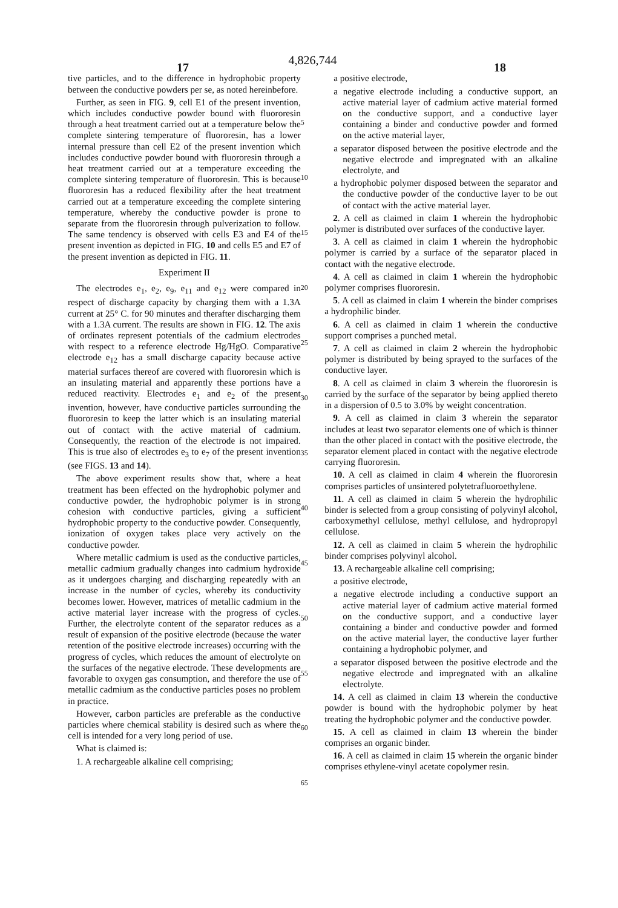4,826,744
17 18
tive particles, and to the difference in hydrophobic property between the conductive powders per se, as noted hereinbefore.
Further, as seen in FIG. 9, cell E1 of the present invention, which includes conductive powder bound with fluororesin through a heat treatment carried out at a temperature below the complete sintering temperature of fluororesin, has a lower internal pressure than cell E2 of the present invention which includes conductive powder bound with fluororesin through a heat treatment carried out at a temperature exceeding the complete sintering temperature of fluororesin. This is because fluororesin has a reduced flexibility after the heat treatment carried out at a temperature exceeding the complete sintering temperature, whereby the conductive powder is prone to separate from the fluororesin through pulverization to follow. The same tendency is observed with cells E3 and E4 of the present invention as depicted in FIG. 10 and cells E5 and E7 of the present invention as depicted in FIG. 11.
Experiment II
The electrodes e<sub>1</sub>, e<sub>2</sub>, e<sub>9</sub>, e<sub>11</sub> and e<sub>12</sub> were compared in respect of discharge capacity by charging them with a 1.3A current at 25° C. for 90 minutes and therafter discharging them with a 1.3A current. The results are shown in FIG. 12. The axis of ordinates represent potentials of the cadmium electrodes with respect to a reference electrode Hg/HgO. Comparative electrode e<sub>12</sub> has a small discharge capacity because active material surfaces thereof are covered with fluororesin which is an insulating material and apparently these portions have a reduced reactivity. Electrodes e<sub>1</sub> and e<sub>2</sub> of the present invention, however, have conductive particles surrounding the fluororesin to keep the latter which is an insulating material out of contact with the active material of cadmium. Consequently, the reaction of the electrode is not impaired. This is true also of electrodes e<sub>3</sub> to e<sub>7</sub> of the present invention (see FIGS. 13 and 14).
The above experiment results show that, where a heat treatment has been effected on the hydrophobic polymer and conductive powder, the hydrophobic polymer is in strong cohesion with conductive particles, giving a sufficient hydrophobic property to the conductive powder. Consequently, ionization of oxygen takes place very actively on the conductive powder.
Where metallic cadmium is used as the conductive particles, metallic cadmium gradually changes into cadmium hydroxide as it undergoes charging and discharging repeatedly with an increase in the number of cycles, whereby its conductivity becomes lower. However, matrices of metallic cadmium in the active material layer increase with the progress of cycles. Further, the electrolyte content of the separator reduces as a result of expansion of the positive electrode (because the water retention of the positive electrode increases) occurring with the progress of cycles, which reduces the amount of electrolyte on the surfaces of the negative electrode. These developments are favorable to oxygen gas consumption, and therefore the use of metallic cadmium as the conductive particles poses no problem in practice.
However, carbon particles are preferable as the conductive particles where chemical stability is desired such as where the cell is intended for a very long period of use.
What is claimed is:
1. A rechargeable alkaline cell comprising;
5
10
15
20
25
30
35
40
45
50
55
60
65
a positive electrode,
a negative electrode including a conductive support, an active material layer of cadmium active material formed on the conductive support, and a conductive layer containing a binder and conductive powder and formed on the active material layer,
a separator disposed between the positive electrode and the negative electrode and impregnated with an alkaline electrolyte, and
a hydrophobic polymer disposed between the separator and the conductive powder of the conductive layer to be out of contact with the active material layer.
2. A cell as claimed in claim 1 wherein the hydrophobic polymer is distributed over surfaces of the conductive layer.
3. A cell as claimed in claim 1 wherein the hydrophobic polymer is carried by a surface of the separator placed in contact with the negative electrode.
4. A cell as claimed in claim 1 wherein the hydrophobic polymer comprises fluororesin.
5. A cell as claimed in claim 1 wherein the binder comprises a hydrophilic binder.
6. A cell as claimed in claim 1 wherein the conductive support comprises a punched metal.
7. A cell as claimed in claim 2 wherein the hydrophobic polymer is distributed by being sprayed to the surfaces of the conductive layer.
8. A cell as claimed in claim 3 wherein the fluororesin is carried by the surface of the separator by being applied thereto in a dispersion of 0.5 to 3.0% by weight concentration.
9. A cell as claimed in claim 3 wherein the separator includes at least two separator elements one of which is thinner than the other placed in contact with the positive electrode, the separator element placed in contact with the negative electrode carrying fluororesin.
10. A cell as claimed in claim 4 wherein the fluororesin comprises particles of unsintered polytetrafluoroethylene.
11. A cell as claimed in claim 5 wherein the hydrophilic binder is selected from a group consisting of polyvinyl alcohol, carboxymethyl cellulose, methyl cellulose, and hydropropyl cellulose.
12. A cell as claimed in claim 5 wherein the hydrophilic binder comprises polyvinyl alcohol.
13. A rechargeable alkaline cell comprising;
a positive electrode,
a negative electrode including a conductive support an active material layer of cadmium active material formed on the conductive support, and a conductive layer containing a binder and conductive powder and formed on the active material layer, the conductive layer further containing a hydrophobic polymer, and
a separator disposed between the positive electrode and the negative electrode and impregnated with an alkaline electrolyte.
14. A cell as claimed in claim 13 wherein the conductive powder is bound with the hydrophobic polymer by heat treating the hydrophobic polymer and the conductive powder.
15. A cell as claimed in claim 13 wherein the binder comprises an organic binder.
16. A cell as claimed in claim 15 wherein the organic binder comprises ethylene-vinyl acetate copolymer resin.